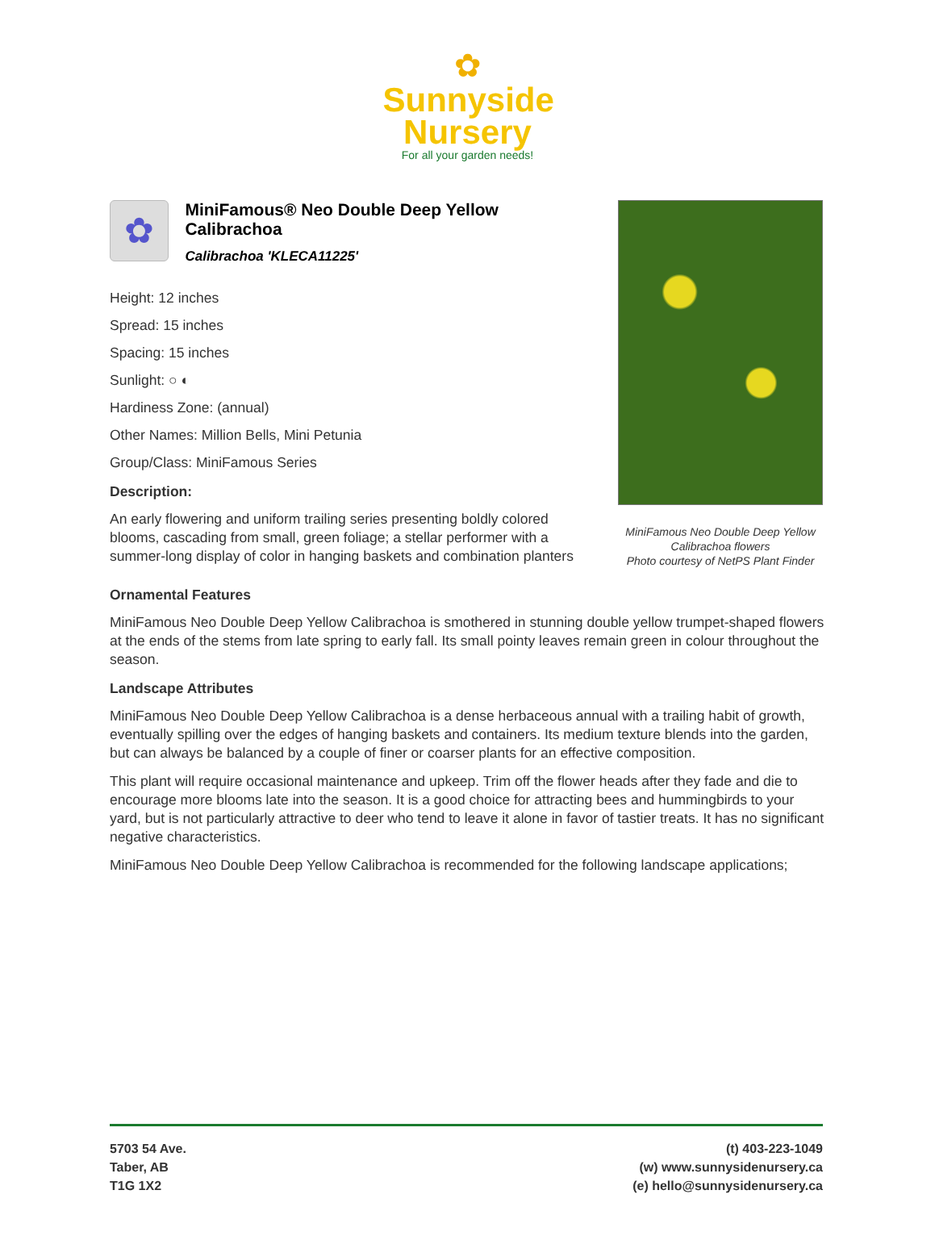✿
Sunnyside
Nursery
For all your garden needs!
✿
MiniFamous® Neo Double Deep Yellow Calibrachoa
Calibrachoa 'KLECA11225'
Height: 12 inches
Spread: 15 inches
Spacing: 15 inches
Sunlight: ○ ◐
Hardiness Zone: (annual)
Other Names: Million Bells, Mini Petunia
Group/Class: MiniFamous Series
Description:
An early flowering and uniform trailing series presenting boldly colored blooms, cascading from small, green foliage; a stellar performer with a summer-long display of color in hanging baskets and combination planters
MiniFamous Neo Double Deep Yellow Calibrachoa flowers
Photo courtesy of NetPS Plant Finder
Ornamental Features
MiniFamous Neo Double Deep Yellow Calibrachoa is smothered in stunning double yellow trumpet-shaped flowers at the ends of the stems from late spring to early fall. Its small pointy leaves remain green in colour throughout the season.
Landscape Attributes
MiniFamous Neo Double Deep Yellow Calibrachoa is a dense herbaceous annual with a trailing habit of growth, eventually spilling over the edges of hanging baskets and containers. Its medium texture blends into the garden, but can always be balanced by a couple of finer or coarser plants for an effective composition.
This plant will require occasional maintenance and upkeep. Trim off the flower heads after they fade and die to encourage more blooms late into the season. It is a good choice for attracting bees and hummingbirds to your yard, but is not particularly attractive to deer who tend to leave it alone in favor of tastier treats. It has no significant negative characteristics.
MiniFamous Neo Double Deep Yellow Calibrachoa is recommended for the following landscape applications;
5703 54 Ave.
Taber, AB
T1G 1X2
(t) 403-223-1049
(w) www.sunnysidenursery.ca
(e) hello@sunnysidenursery.ca